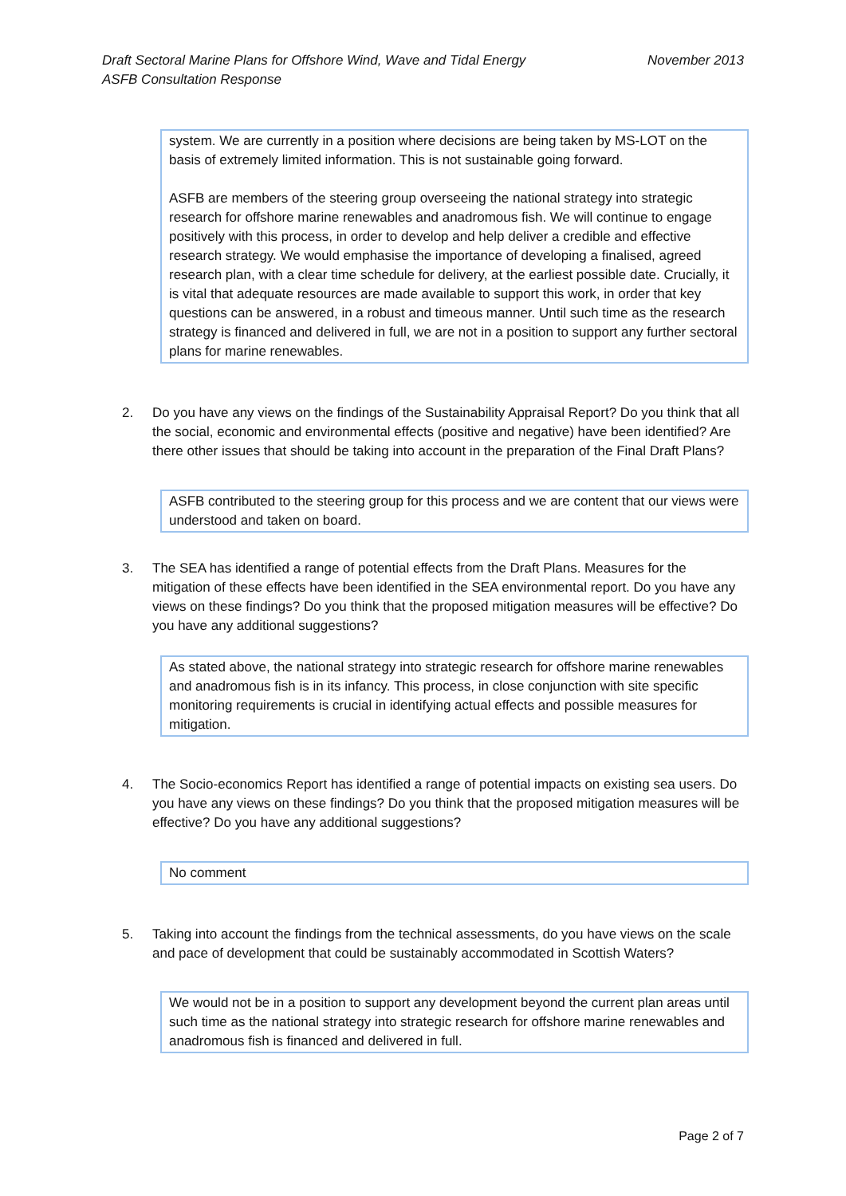November 2013 Draft Sectoral Marine Plans for Offshore Wind, Wave and Tidal Energy
ASFB Consultation Response
system. We are currently in a position where decisions are being taken by MS-LOT on the basis of extremely limited information. This is not sustainable going forward.
ASFB are members of the steering group overseeing the national strategy into strategic research for offshore marine renewables and anadromous fish. We will continue to engage positively with this process, in order to develop and help deliver a credible and effective research strategy. We would emphasise the importance of developing a finalised, agreed research plan, with a clear time schedule for delivery, at the earliest possible date. Crucially, it is vital that adequate resources are made available to support this work, in order that key questions can be answered, in a robust and timeous manner. Until such time as the research strategy is financed and delivered in full, we are not in a position to support any further sectoral plans for marine renewables.
2. Do you have any views on the findings of the Sustainability Appraisal Report? Do you think that all the social, economic and environmental effects (positive and negative) have been identified? Are there other issues that should be taking into account in the preparation of the Final Draft Plans?
ASFB contributed to the steering group for this process and we are content that our views were understood and taken on board.
3. The SEA has identified a range of potential effects from the Draft Plans. Measures for the mitigation of these effects have been identified in the SEA environmental report. Do you have any views on these findings? Do you think that the proposed mitigation measures will be effective? Do you have any additional suggestions?
As stated above, the national strategy into strategic research for offshore marine renewables and anadromous fish is in its infancy. This process, in close conjunction with site specific monitoring requirements is crucial in identifying actual effects and possible measures for mitigation.
4. The Socio-economics Report has identified a range of potential impacts on existing sea users. Do you have any views on these findings? Do you think that the proposed mitigation measures will be effective? Do you have any additional suggestions?
No comment
5. Taking into account the findings from the technical assessments, do you have views on the scale and pace of development that could be sustainably accommodated in Scottish Waters?
We would not be in a position to support any development beyond the current plan areas until such time as the national strategy into strategic research for offshore marine renewables and anadromous fish is financed and delivered in full.
Page 2 of 7